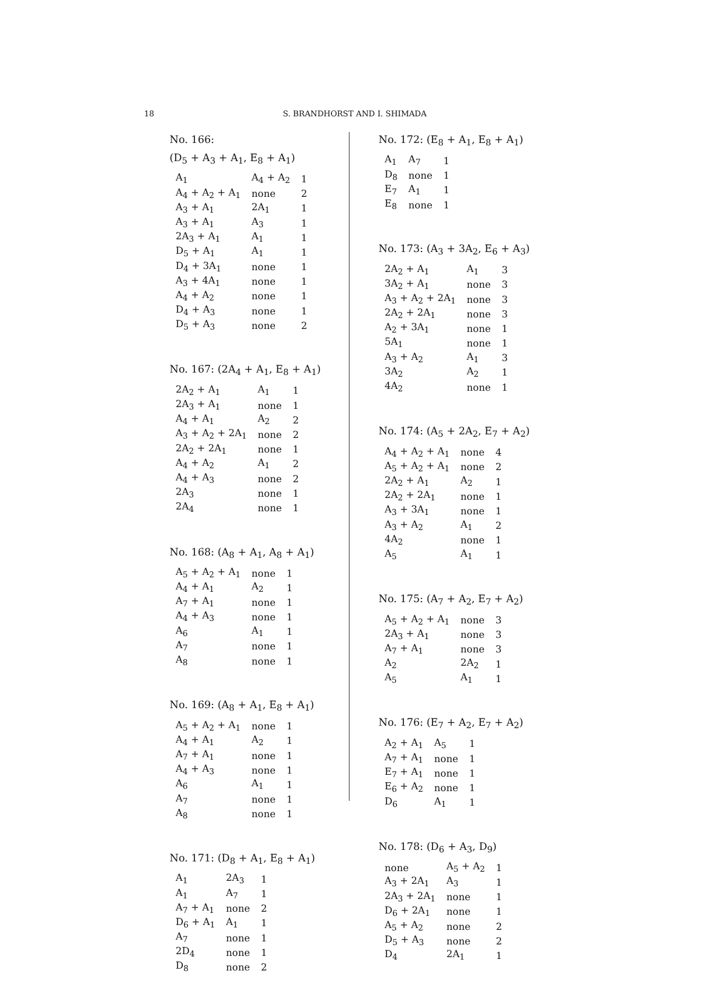18 S. BRANDHORST AND I. SHIMADA
No. 166:
(D<sub>5</sub> + A<sub>3</sub> + A<sub>1</sub>, E<sub>8</sub> + A<sub>1</sub>)
| A<sub>1</sub> | A<sub>4</sub> + A<sub>2</sub> | 1 |
| A<sub>4</sub> + A<sub>2</sub> + A<sub>1</sub> | none | 2 |
| A<sub>3</sub> + A<sub>1</sub> | 2A<sub>1</sub> | 1 |
| A<sub>3</sub> + A<sub>1</sub> | A<sub>3</sub> | 1 |
| 2A<sub>3</sub> + A<sub>1</sub> | A<sub>1</sub> | 1 |
| D<sub>5</sub> + A<sub>1</sub> | A<sub>1</sub> | 1 |
| D<sub>4</sub> + 3A<sub>1</sub> | none | 1 |
| A<sub>3</sub> + 4A<sub>1</sub> | none | 1 |
| A<sub>4</sub> + A<sub>2</sub> | none | 1 |
| D<sub>4</sub> + A<sub>3</sub> | none | 1 |
| D<sub>5</sub> + A<sub>3</sub> | none | 2 |
No. 167: (2A<sub>4</sub> + A<sub>1</sub>, E<sub>8</sub> + A<sub>1</sub>)
| 2A<sub>2</sub> + A<sub>1</sub> | A<sub>1</sub> | 1 |
| 2A<sub>3</sub> + A<sub>1</sub> | none | 1 |
| A<sub>4</sub> + A<sub>1</sub> | A<sub>2</sub> | 2 |
| A<sub>3</sub> + A<sub>2</sub> + 2A<sub>1</sub> | none | 2 |
| 2A<sub>2</sub> + 2A<sub>1</sub> | none | 1 |
| A<sub>4</sub> + A<sub>2</sub> | A<sub>1</sub> | 2 |
| A<sub>4</sub> + A<sub>3</sub> | none | 2 |
| 2A<sub>3</sub> | none | 1 |
| 2A<sub>4</sub> | none | 1 |
No. 168: (A<sub>8</sub> + A<sub>1</sub>, A<sub>8</sub> + A<sub>1</sub>)
| A<sub>5</sub> + A<sub>2</sub> + A<sub>1</sub> | none | 1 |
| A<sub>4</sub> + A<sub>1</sub> | A<sub>2</sub> | 1 |
| A<sub>7</sub> + A<sub>1</sub> | none | 1 |
| A<sub>4</sub> + A<sub>3</sub> | none | 1 |
| A<sub>6</sub> | A<sub>1</sub> | 1 |
| A<sub>7</sub> | none | 1 |
| A<sub>8</sub> | none | 1 |
No. 169: (A<sub>8</sub> + A<sub>1</sub>, E<sub>8</sub> + A<sub>1</sub>)
| A<sub>5</sub> + A<sub>2</sub> + A<sub>1</sub> | none | 1 |
| A<sub>4</sub> + A<sub>1</sub> | A<sub>2</sub> | 1 |
| A<sub>7</sub> + A<sub>1</sub> | none | 1 |
| A<sub>4</sub> + A<sub>3</sub> | none | 1 |
| A<sub>6</sub> | A<sub>1</sub> | 1 |
| A<sub>7</sub> | none | 1 |
| A<sub>8</sub> | none | 1 |
No. 171: (D<sub>8</sub> + A<sub>1</sub>, E<sub>8</sub> + A<sub>1</sub>)
| A<sub>1</sub> | 2A<sub>3</sub> | 1 |
| A<sub>1</sub> | A<sub>7</sub> | 1 |
| A<sub>7</sub> + A<sub>1</sub> | none | 2 |
| D<sub>6</sub> + A<sub>1</sub> | A<sub>1</sub> | 1 |
| A<sub>7</sub> | none | 1 |
| 2D<sub>4</sub> | none | 1 |
| D<sub>8</sub> | none | 2 |
No. 172: (E<sub>8</sub> + A<sub>1</sub>, E<sub>8</sub> + A<sub>1</sub>)
| A<sub>1</sub> | A<sub>7</sub> | 1 |
| D<sub>8</sub> | none | 1 |
| E<sub>7</sub> | A<sub>1</sub> | 1 |
| E<sub>8</sub> | none | 1 |
No. 173: (A<sub>3</sub> + 3A<sub>2</sub>, E<sub>6</sub> + A<sub>3</sub>)
| 2A<sub>2</sub> + A<sub>1</sub> | A<sub>1</sub> | 3 |
| 3A<sub>2</sub> + A<sub>1</sub> | none | 3 |
| A<sub>3</sub> + A<sub>2</sub> + 2A<sub>1</sub> | none | 3 |
| 2A<sub>2</sub> + 2A<sub>1</sub> | none | 3 |
| A<sub>2</sub> + 3A<sub>1</sub> | none | 1 |
| 5A<sub>1</sub> | none | 1 |
| A<sub>3</sub> + A<sub>2</sub> | A<sub>1</sub> | 3 |
| 3A<sub>2</sub> | A<sub>2</sub> | 1 |
| 4A<sub>2</sub> | none | 1 |
No. 174: (A<sub>5</sub> + 2A<sub>2</sub>, E<sub>7</sub> + A<sub>2</sub>)
| A<sub>4</sub> + A<sub>2</sub> + A<sub>1</sub> | none | 4 |
| A<sub>5</sub> + A<sub>2</sub> + A<sub>1</sub> | none | 2 |
| 2A<sub>2</sub> + A<sub>1</sub> | A<sub>2</sub> | 1 |
| 2A<sub>2</sub> + 2A<sub>1</sub> | none | 1 |
| A<sub>3</sub> + 3A<sub>1</sub> | none | 1 |
| A<sub>3</sub> + A<sub>2</sub> | A<sub>1</sub> | 2 |
| 4A<sub>2</sub> | none | 1 |
| A<sub>5</sub> | A<sub>1</sub> | 1 |
No. 175: (A<sub>7</sub> + A<sub>2</sub>, E<sub>7</sub> + A<sub>2</sub>)
| A<sub>5</sub> + A<sub>2</sub> + A<sub>1</sub> | none | 3 |
| 2A<sub>3</sub> + A<sub>1</sub> | none | 3 |
| A<sub>7</sub> + A<sub>1</sub> | none | 3 |
| A<sub>2</sub> | 2A<sub>2</sub> | 1 |
| A<sub>5</sub> | A<sub>1</sub> | 1 |
No. 176: (E<sub>7</sub> + A<sub>2</sub>, E<sub>7</sub> + A<sub>2</sub>)
| A<sub>2</sub> + A<sub>1</sub> | A<sub>5</sub> | 1 |
| A<sub>7</sub> + A<sub>1</sub> | none | 1 |
| E<sub>7</sub> + A<sub>1</sub> | none | 1 |
| E<sub>6</sub> + A<sub>2</sub> | none | 1 |
| D<sub>6</sub> | A<sub>1</sub> | 1 |
No. 178: (D<sub>6</sub> + A<sub>3</sub>, D<sub>9</sub>)
| none | A<sub>5</sub> + A<sub>2</sub> | 1 |
| A<sub>3</sub> + 2A<sub>1</sub> | A<sub>3</sub> | 1 |
| 2A<sub>3</sub> + 2A<sub>1</sub> | none | 1 |
| D<sub>6</sub> + 2A<sub>1</sub> | none | 1 |
| A<sub>5</sub> + A<sub>2</sub> | none | 2 |
| D<sub>5</sub> + A<sub>3</sub> | none | 2 |
| D<sub>4</sub> | 2A<sub>1</sub> | 1 |